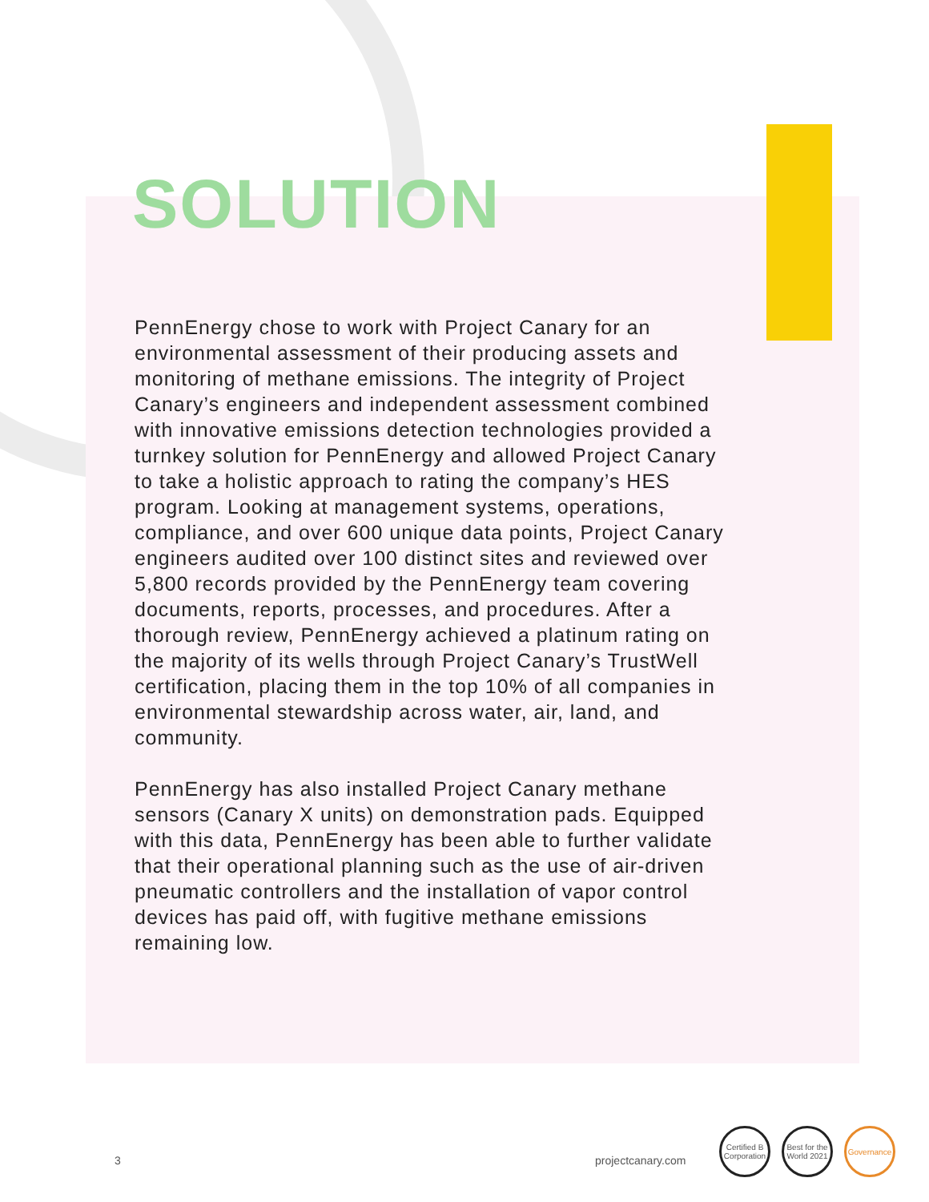SOLUTION
PennEnergy chose to work with Project Canary for an environmental assessment of their producing assets and monitoring of methane emissions. The integrity of Project Canary’s engineers and independent assessment combined with innovative emissions detection technologies provided a turnkey solution for PennEnergy and allowed Project Canary to take a holistic approach to rating the company’s HES program. Looking at management systems, operations, compliance, and over 600 unique data points, Project Canary engineers audited over 100 distinct sites and reviewed over 5,800 records provided by the PennEnergy team covering documents, reports, processes, and procedures. After a thorough review, PennEnergy achieved a platinum rating on the majority of its wells through Project Canary’s TrustWell certification, placing them in the top 10% of all companies in environmental stewardship across water, air, land, and community.
PennEnergy has also installed Project Canary methane sensors (Canary X units) on demonstration pads. Equipped with this data, PennEnergy has been able to further validate that their operational planning such as the use of air-driven pneumatic controllers and the installation of vapor control devices has paid off, with fugitive methane emissions remaining low.
3 projectcanary.com
Certified B Corporation
Best for the World 2021
Governance